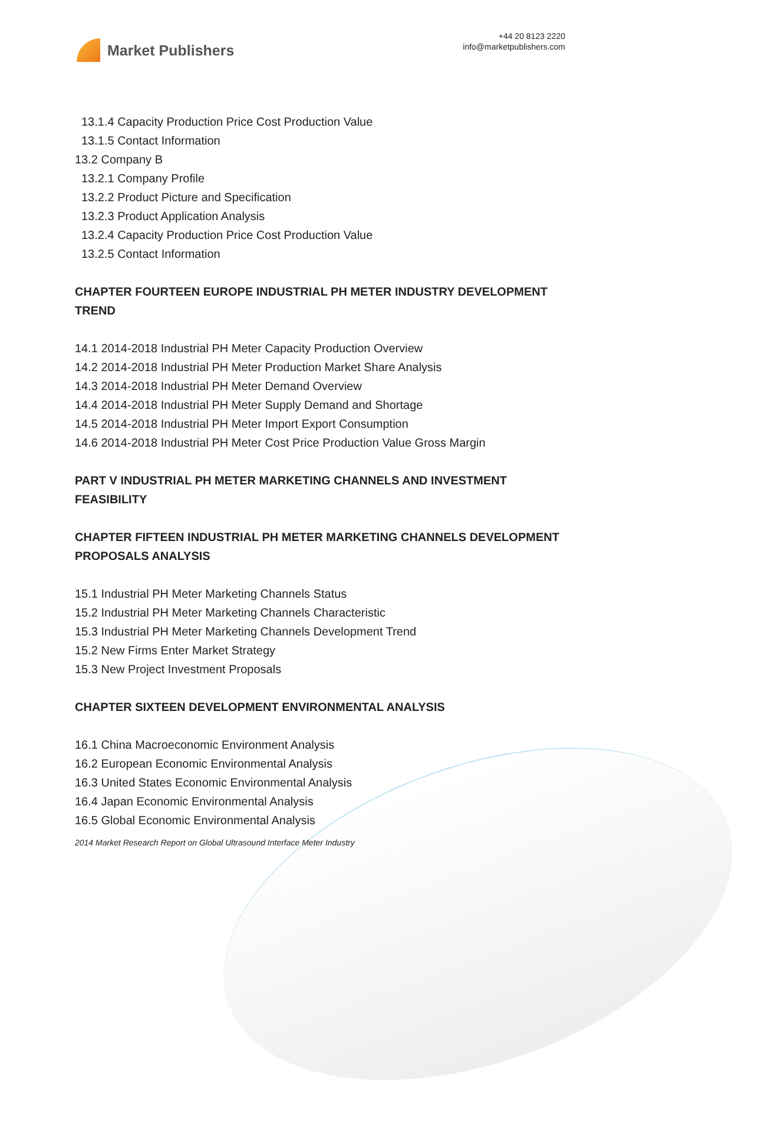Market Publishers
+44 20 8123 2220
info@marketpublishers.com
13.1.4 Capacity Production Price Cost Production Value
13.1.5 Contact Information
13.2 Company B
13.2.1 Company Profile
13.2.2 Product Picture and Specification
13.2.3 Product Application Analysis
13.2.4 Capacity Production Price Cost Production Value
13.2.5 Contact Information
CHAPTER FOURTEEN EUROPE INDUSTRIAL PH METER INDUSTRY DEVELOPMENT TREND
14.1 2014-2018 Industrial PH Meter Capacity Production Overview
14.2 2014-2018 Industrial PH Meter Production Market Share Analysis
14.3 2014-2018 Industrial PH Meter Demand Overview
14.4 2014-2018 Industrial PH Meter Supply Demand and Shortage
14.5 2014-2018 Industrial PH Meter Import Export Consumption
14.6 2014-2018 Industrial PH Meter Cost Price Production Value Gross Margin
PART V INDUSTRIAL PH METER MARKETING CHANNELS AND INVESTMENT FEASIBILITY
CHAPTER FIFTEEN INDUSTRIAL PH METER MARKETING CHANNELS DEVELOPMENT PROPOSALS ANALYSIS
15.1 Industrial PH Meter Marketing Channels Status
15.2 Industrial PH Meter Marketing Channels Characteristic
15.3 Industrial PH Meter Marketing Channels Development Trend
15.2 New Firms Enter Market Strategy
15.3 New Project Investment Proposals
CHAPTER SIXTEEN DEVELOPMENT ENVIRONMENTAL ANALYSIS
16.1 China Macroeconomic Environment Analysis
16.2 European Economic Environmental Analysis
16.3 United States Economic Environmental Analysis
16.4 Japan Economic Environmental Analysis
16.5 Global Economic Environmental Analysis
2014 Market Research Report on Global Ultrasound Interface Meter Industry